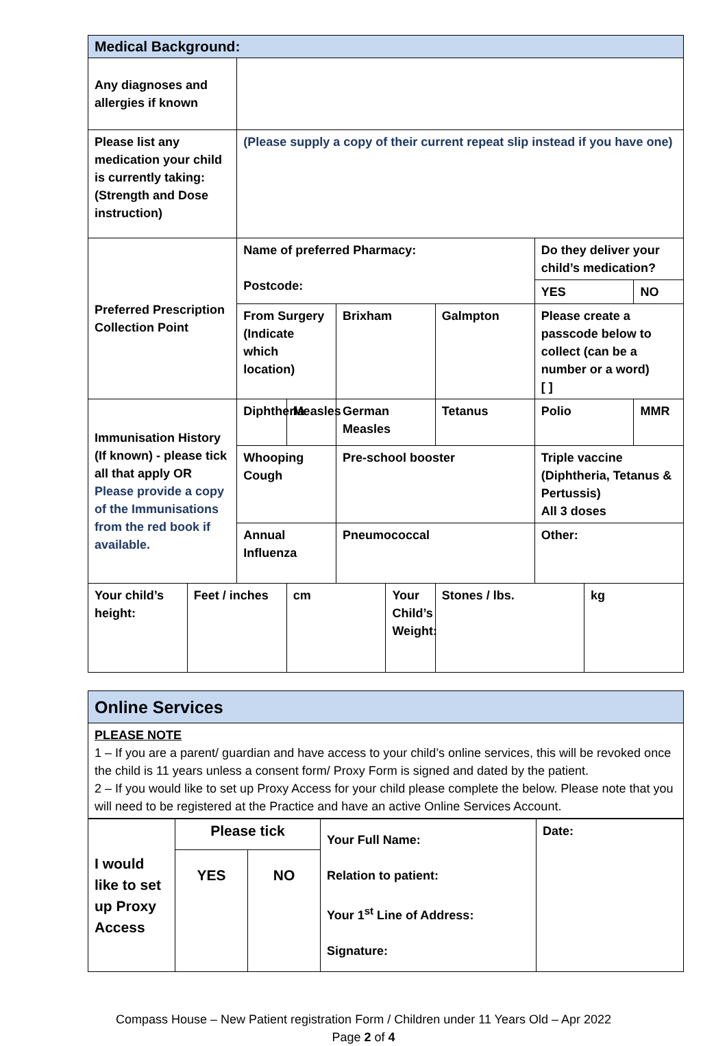| Medical Background: | | | | | | | | | |
| --- | --- | --- | --- | --- | --- | --- | --- | --- | --- |
| Any diagnoses and allergies if known | | | | | | | | | |
| Please list any medication your child is currently taking: (Strength and Dose instruction) | | (Please supply a copy of their current repeat slip instead if you have one) | | | | | | | |
| Preferred Prescription Collection Point | | Name of preferred Pharmacy: Postcode: | | | | | Do they deliver your child’s medication? | | |
| | | | | | | | YES | | NO |
| | | From Surgery (Indicate which location) | | Brixham | | Galmpton | Please create a passcode below to collect (can be a number or a word) [ ] | | |
| Immunisation History (If known) - please tick all that apply OR Please provide a copy of the Immunisations from the red book if available. | | Diphtheria | Measles | German Measles | | Tetanus | Polio | | MMR |
| | | Whooping Cough | | Pre-school booster | | | Triple vaccine (Diphtheria, Tetanus & Pertussis) All 3 doses | | |
| | | Annual Influenza | | Pneumococcal | | | Other: | | |
| Your child’s height: | Feet / inches | | cm | | Your Child’s Weight: | Stones / lbs. | | kg | |
| Online Services |
| --- |
| PLEASE NOTE 1 – If you are a parent/ guardian and have access to your child’s online services, this will be revoked once the child is 11 years unless a consent form/ Proxy Form is signed and dated by the patient. 2 – If you would like to set up Proxy Access for your child please complete the below. Please note that you will need to be registered at the Practice and have an active Online Services Account. |
| I would like to set up Proxy Access | Please tick | | Your Full Name: Relation to patient: Your 1<sup>st</sup> Line of Address: Signature: | Date: |
| | YES | NO | | |
Compass House – New Patient registration Form / Children under 11 Years Old – Apr 2022
Page 2 of 4